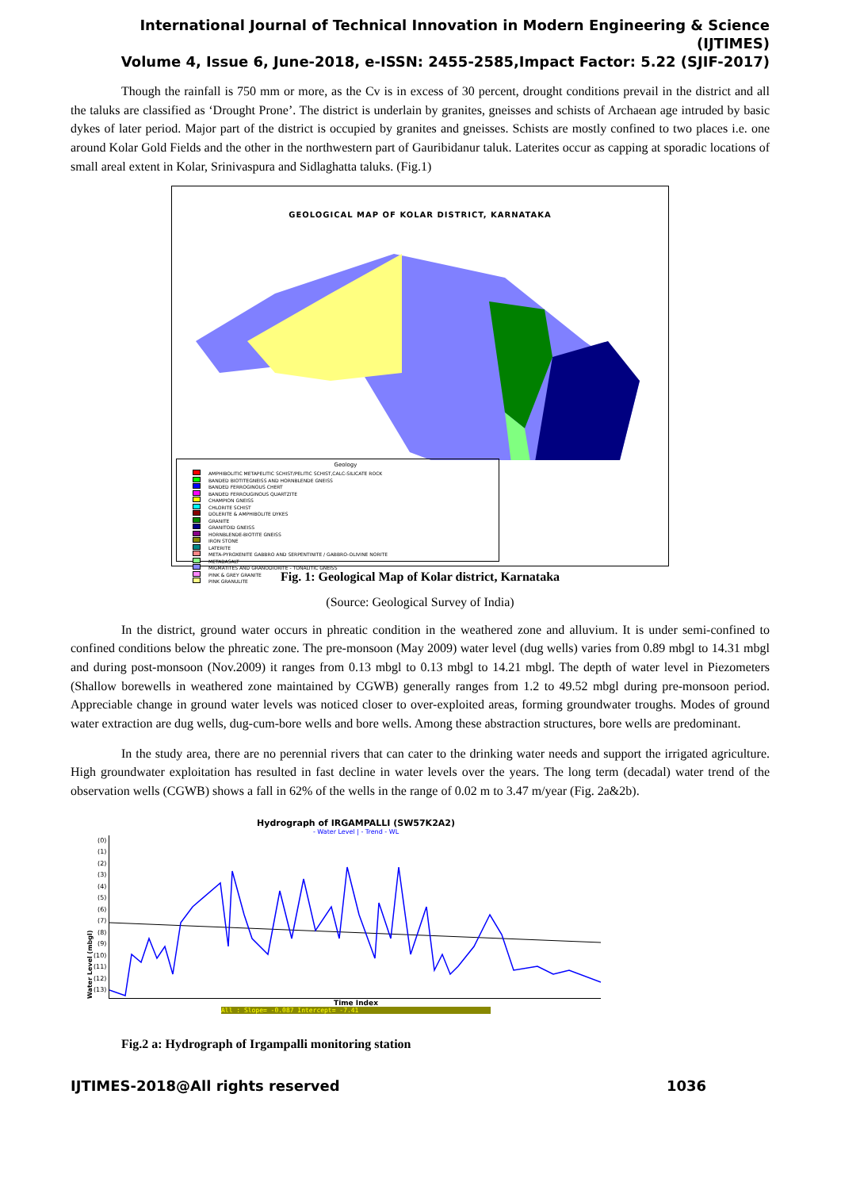International Journal of Technical Innovation in Modern Engineering & Science (IJTIMES)
Volume 4, Issue 6, June-2018, e-ISSN: 2455-2585,Impact Factor: 5.22 (SJIF-2017)
Though the rainfall is 750 mm or more, as the Cv is in excess of 30 percent, drought conditions prevail in the district and all the taluks are classified as ‘Drought Prone’. The district is underlain by granites, gneisses and schists of Archaean age intruded by basic dykes of later period. Major part of the district is occupied by granites and gneisses. Schists are mostly confined to two places i.e. one around Kolar Gold Fields and the other in the northwestern part of Gauribidanur taluk. Laterites occur as capping at sporadic locations of small areal extent in Kolar, Srinivaspura and Sidlaghatta taluks. (Fig.1)
GEOLOGICAL MAP OF KOLAR DISTRICT, KARNATAKA
Geology
AMPHIBOLITIC METAPELITIC SCHIST/PELITIC SCHIST,CALC-SILICATE ROCK
BANDED BIOTITEGNEISS AND HORNBLENDE GNEISS
BANDED FERROGINOUS CHERT
BANDED FERROUGINOUS QUARTZITE
CHAMPION GNEISS
CHLORITE SCHIST
DOLERITE & AMPHIBOLITE DYKES
GRANITE
GRANITOID GNEISS
HORNBLENDE-BIOTITE GNEISS
IRON STONE
LATERITE
META-PYROXENITE GABBRO AND SERPENTINITE / GABBRO-OLIVINE NORITE
METABASALT
MIGMATITES AND GRANODIORITE - TONALITIC GNEISS
PINK & GREY GRANITE
PINK GRANULITE
Fig. 1: Geological Map of Kolar district, Karnataka
(Source: Geological Survey of India)
In the district, ground water occurs in phreatic condition in the weathered zone and alluvium. It is under semi-confined to confined conditions below the phreatic zone. The pre-monsoon (May 2009) water level (dug wells) varies from 0.89 mbgl to 14.31 mbgl and during post-monsoon (Nov.2009) it ranges from 0.13 mbgl to 0.13 mbgl to 14.21 mbgl. The depth of water level in Piezometers (Shallow borewells in weathered zone maintained by CGWB) generally ranges from 1.2 to 49.52 mbgl during pre-monsoon period. Appreciable change in ground water levels was noticed closer to over-exploited areas, forming groundwater troughs. Modes of ground water extraction are dug wells, dug-cum-bore wells and bore wells. Among these abstraction structures, bore wells are predominant.
In the study area, there are no perennial rivers that can cater to the drinking water needs and support the irrigated agriculture. High groundwater exploitation has resulted in fast decline in water levels over the years. The long term (decadal) water trend of the observation wells (CGWB) shows a fall in 62% of the wells in the range of 0.02 m to 3.47 m/year (Fig. 2a&2b).
Hydrograph of IRGAMPALLI (SW57K2A2)
- Water Level | - Trend - WL
Water Level (mbgl)
(0)
(1)
(2)
(3)
(4)
(5)
(6)
(7)
(8)
(9)
(10)
(11)
(12)
(13)
Time Index
All : Slope= -0.087 Intercept= -7.41
Fig.2 a: Hydrograph of Irgampalli monitoring station
IJTIMES-2018@All rights reserved 1036